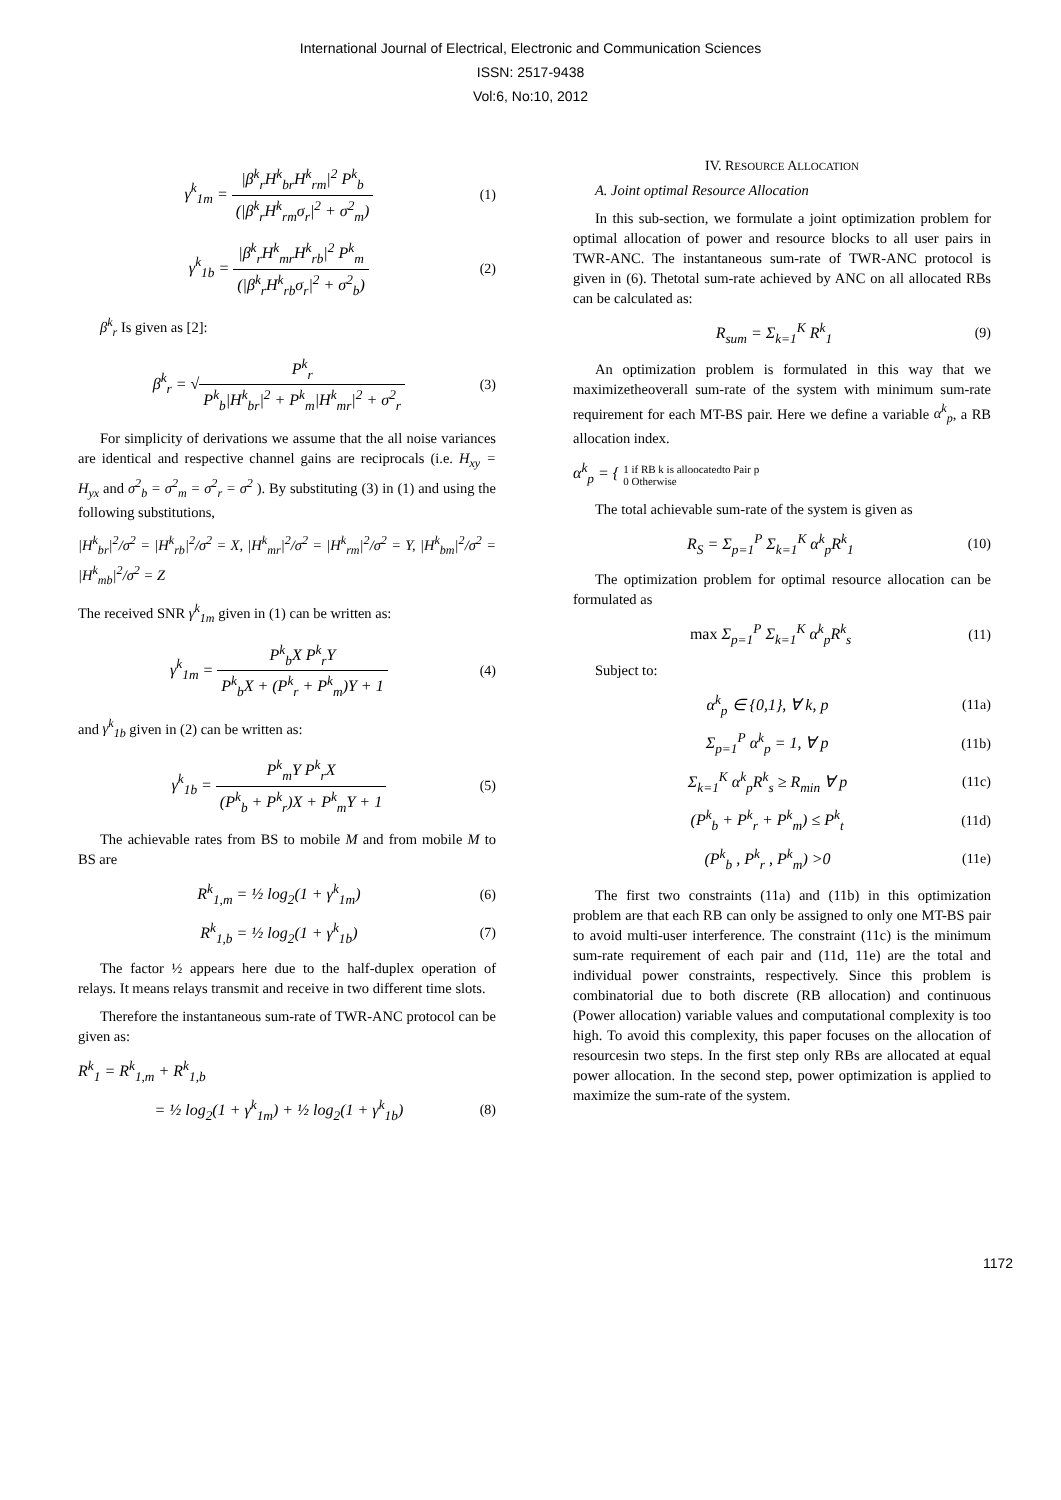International Journal of Electrical, Electronic and Communication Sciences
ISSN: 2517-9438
Vol:6, No:10, 2012
γ<sup>k</sup><sub>1m</sub> = |β<sup>k</sup><sub>r</sub>H<sup>k</sup><sub>br</sub>H<sup>k</sup><sub>rm</sub>|<sup>2</sup> P<sup>k</sup><sub>b</sub> (|β<sup>k</sup><sub>r</sub>H<sup>k</sup><sub>rm</sub>σ<sub>r</sub>|<sup>2</sup> + σ<sup>2</sup><sub>m</sub>)
(1)
γ<sup>k</sup><sub>1b</sub> = |β<sup>k</sup><sub>r</sub>H<sup>k</sup><sub>mr</sub>H<sup>k</sup><sub>rb</sub>|<sup>2</sup> P<sup>k</sup><sub>m</sub> (|β<sup>k</sup><sub>r</sub>H<sup>k</sup><sub>rb</sub>σ<sub>r</sub>|<sup>2</sup> + σ<sup>2</sup><sub>b</sub>)
(2)
β<sup>k</sup><sub>r</sub> Is given as [2]:
β<sup>k</sup><sub>r</sub> = √P<sup>k</sup><sub>r</sub> P<sup>k</sup><sub>b</sub>|H<sup>k</sup><sub>br</sub>|<sup>2</sup> + P<sup>k</sup><sub>m</sub>|H<sup>k</sup><sub>mr</sub>|<sup>2</sup> + σ<sup>2</sup><sub>r</sub>
(3)
For simplicity of derivations we assume that the all noise variances are identical and respective channel gains are reciprocals (i.e. H<sub>xy</sub> = H<sub>yx</sub> and σ<sup>2</sup><sub>b</sub> = σ<sup>2</sup><sub>m</sub> = σ<sup>2</sup><sub>r</sub> = σ<sup>2</sup> ). By substituting (3) in (1) and using the following substitutions,
|H<sup>k</sup><sub>br</sub>|<sup>2</sup>/σ<sup>2</sup> = |H<sup>k</sup><sub>rb</sub>|<sup>2</sup>/σ<sup>2</sup> = X, |H<sup>k</sup><sub>mr</sub>|<sup>2</sup>/σ<sup>2</sup> = |H<sup>k</sup><sub>rm</sub>|<sup>2</sup>/σ<sup>2</sup> = Y, |H<sup>k</sup><sub>bm</sub>|<sup>2</sup>/σ<sup>2</sup> = |H<sup>k</sup><sub>mb</sub>|<sup>2</sup>/σ<sup>2</sup> = Z
The received SNR γ<sup>k</sup><sub>1m</sub> given in (1) can be written as:
γ<sup>k</sup><sub>1m</sub> = P<sup>k</sup><sub>b</sub>X P<sup>k</sup><sub>r</sub>Y P<sup>k</sup><sub>b</sub>X + (P<sup>k</sup><sub>r</sub> + P<sup>k</sup><sub>m</sub>)Y + 1
(4)
and γ<sup>k</sup><sub>1b</sub> given in (2) can be written as:
γ<sup>k</sup><sub>1b</sub> = P<sup>k</sup><sub>m</sub>Y P<sup>k</sup><sub>r</sub>X (P<sup>k</sup><sub>b</sub> + P<sup>k</sup><sub>r</sub>)X + P<sup>k</sup><sub>m</sub>Y + 1
(5)
The achievable rates from BS to mobile M and from mobile M to BS are
R<sup>k</sup><sub>1,m</sub> = ½ log<sub>2</sub>(1 + γ<sup>k</sup><sub>1m</sub>) (6)
R<sup>k</sup><sub>1,b</sub> = ½ log<sub>2</sub>(1 + γ<sup>k</sup><sub>1b</sub>) (7)
The factor ½ appears here due to the half-duplex operation of relays. It means relays transmit and receive in two different time slots.
Therefore the instantaneous sum-rate of TWR-ANC protocol can be given as:
R<sup>k</sup><sub>1</sub> = R<sup>k</sup><sub>1,m</sub> + R<sup>k</sup><sub>1,b</sub>
= ½ log<sub>2</sub>(1 + γ<sup>k</sup><sub>1m</sub>) + ½ log<sub>2</sub>(1 + γ<sup>k</sup><sub>1b</sub>)
(8)
IV. RESOURCE ALLOCATION
A. Joint optimal Resource Allocation
In this sub-section, we formulate a joint optimization problem for optimal allocation of power and resource blocks to all user pairs in TWR-ANC. The instantaneous sum-rate of TWR-ANC protocol is given in (6). Thetotal sum-rate achieved by ANC on all allocated RBs can be calculated as:
R<sub>sum</sub> = Σ<sub>k=1</sub><sup>K</sup> R<sup>k</sup><sub>1</sub> (9)
An optimization problem is formulated in this way that we maximizetheoverall sum-rate of the system with minimum sum-rate requirement for each MT-BS pair. Here we define a variable α<sup>k</sup><sub>p</sub>, a RB allocation index.
α<sup>k</sup><sub>p</sub> = { 1 if RB k is alloocatedto Pair p
0 Otherwise
The total achievable sum-rate of the system is given as
R<sub>S</sub> = Σ<sub>p=1</sub><sup>P</sup> Σ<sub>k=1</sub><sup>K</sup> α<sup>k</sup><sub>p</sub>R<sup>k</sup><sub>1</sub> (10)
The optimization problem for optimal resource allocation can be formulated as
max Σ<sub>p=1</sub><sup>P</sup> Σ<sub>k=1</sub><sup>K</sup> α<sup>k</sup><sub>p</sub>R<sup>k</sup><sub>s</sub> (11)
Subject to:
α<sup>k</sup><sub>p</sub> ∈ {0,1}, ∀ k, p (11a)
Σ<sub>p=1</sub><sup>P</sup> α<sup>k</sup><sub>p</sub> = 1, ∀ p (11b)
Σ<sub>k=1</sub><sup>K</sup> α<sup>k</sup><sub>p</sub>R<sup>k</sup><sub>s</sub> ≥ R<sub>min</sub> ∀ p (11c)
(P<sup>k</sup><sub>b</sub> + P<sup>k</sup><sub>r</sub> + P<sup>k</sup><sub>m</sub>) ≤ P<sup>k</sup><sub>t</sub> (11d)
(P<sup>k</sup><sub>b</sub> , P<sup>k</sup><sub>r</sub> , P<sup>k</sup><sub>m</sub>) >0 (11e)
The first two constraints (11a) and (11b) in this optimization problem are that each RB can only be assigned to only one MT-BS pair to avoid multi-user interference. The constraint (11c) is the minimum sum-rate requirement of each pair and (11d, 11e) are the total and individual power constraints, respectively. Since this problem is combinatorial due to both discrete (RB allocation) and continuous (Power allocation) variable values and computational complexity is too high. To avoid this complexity, this paper focuses on the allocation of resourcesin two steps. In the first step only RBs are allocated at equal power allocation. In the second step, power optimization is applied to maximize the sum-rate of the system.
1172